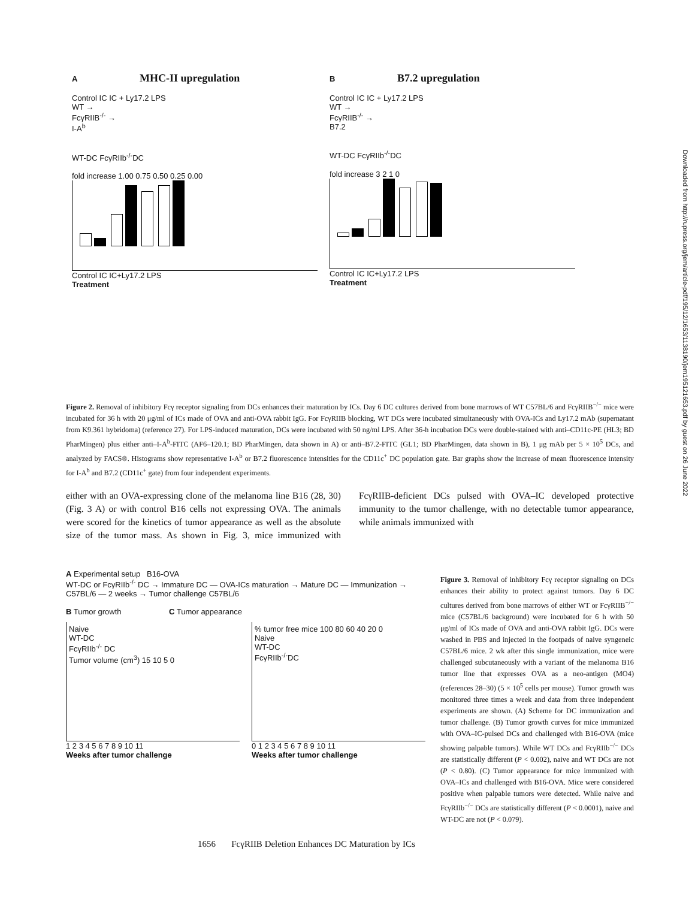A MHC-II upregulation
Control IC IC + Ly17.2 LPS
WT →
FcγRIIB<sup>-/-</sup> →
I-A<sup>b</sup>
WT-DC FcγRIIb<sup>-/-</sup>DC
fold increase 1.00 0.75 0.50 0.25 0.00
Control IC IC+Ly17.2 LPS
Treatment
B B7.2 upregulation
Control IC IC + Ly17.2 LPS
WT →
FcγRIIB<sup>-/-</sup> →
B7.2
WT-DC FcγRIIb<sup>-/-</sup>DC
fold increase 3 2 1 0
Control IC IC+Ly17.2 LPS
Treatment
Downloaded from http://rupress.org/jem/article-pdf/195/12/1653/1138190/jem19512165​3.pdf by guest on 26 June 2022
Figure 2. Removal of inhibitory Fcγ receptor signaling from DCs enhances their maturation by ICs. Day 6 DC cultures derived from bone marrows of WT C57BL/6 and FcγRIIB<sup>−/−</sup> mice were incubated for 36 h with 20 μg/ml of ICs made of OVA and anti-OVA rabbit IgG. For FcγRIIB blocking, WT DCs were incubated simultaneously with OVA-ICs and Ly17.2 mAb (supernatant from K9.361 hybridoma) (reference 27). For LPS-induced maturation, DCs were incubated with 50 ng/ml LPS. After 36-h incubation DCs were double-stained with anti–CD11c-PE (HL3; BD PharMingen) plus either anti–I-A<sup>b</sup>-FITC (AF6–120.1; BD PharMingen, data shown in A) or anti–B7.2-FITC (GL1; BD PharMingen, data shown in B), 1 μg mAb per 5 × 10<sup>5</sup> DCs, and analyzed by FACS®. Histograms show representative I-A<sup>b</sup> or B7.2 fluorescence intensities for the CD11c<sup>+</sup> DC population gate. Bar graphs show the increase of mean fluorescence intensity for I-A<sup>b</sup> and B7.2 (CD11c<sup>+</sup> gate) from four independent experiments.
either with an OVA-expressing clone of the melanoma line B16 (28, 30) (Fig. 3 A) or with control B16 cells not expressing OVA. The animals were scored for the kinetics of tumor appearance as well as the absolute size of the tumor mass. As shown in Fig. 3, mice immunized with FcγRIIB-deficient DCs pulsed with OVA–IC developed protective immunity to the tumor challenge, with no detectable tumor appearance, while animals immunized with
A Experimental setup B16-OVA
WT-DC or FcγRIIb<sup>-/-</sup> DC → Immature DC — OVA-ICs maturation → Mature DC — Immunization → C57BL/6 — 2 weeks → Tumor challenge C57BL/6
B Tumor growth C Tumor appearance
Naive
WT-DC
FcγRIIb<sup>-/-</sup> DC
Tumor volume (cm<sup>3</sup>) 15 10 5 0
% tumor free mice 100 80 60 40 20 0
Naive
WT-DC
FcγRIIb<sup>-/-</sup>DC
1 2 3 4 5 6 7 8 9 10 11
Weeks after tumor challenge
0 1 2 3 4 5 6 7 8 9 10 11
Weeks after tumor challenge
Figure 3. Removal of inhibitory Fcγ receptor signaling on DCs enhances their ability to protect against tumors. Day 6 DC cultures derived from bone marrows of either WT or FcγRIIB<sup>−/−</sup> mice (C57BL/6 background) were incubated for 6 h with 50 μg/ml of ICs made of OVA and anti-OVA rabbit IgG. DCs were washed in PBS and injected in the footpads of naive syngeneic C57BL/6 mice. 2 wk after this single immunization, mice were challenged subcutaneously with a variant of the melanoma B16 tumor line that expresses OVA as a neo-antigen (MO4) (references 28–30) (5 × 10<sup>5</sup> cells per mouse). Tumor growth was monitored three times a week and data from three independent experiments are shown. (A) Scheme for DC immunization and tumor challenge. (B) Tumor growth curves for mice immunized with OVA–IC-pulsed DCs and challenged with B16-OVA (mice showing palpable tumors). While WT DCs and FcγRIIb<sup>−/−</sup> DCs are statistically different (P < 0.002), naive and WT DCs are not (P < 0.80). (C) Tumor appearance for mice immunized with OVA–ICs and challenged with B16-OVA. Mice were considered positive when palpable tumors were detected. While naive and FcγRIIb<sup>−/−</sup> DCs are statistically different (P < 0.0001), naive and WT-DC are not (P < 0.079).
1656 FcγRIIB Deletion Enhances DC Maturation by ICs